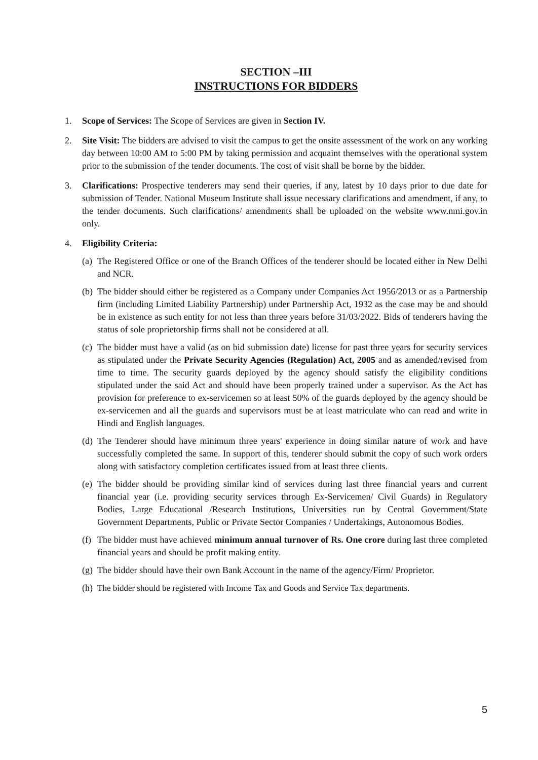SECTION –III
INSTRUCTIONS FOR BIDDERS
1. Scope of Services: The Scope of Services are given in Section IV.
2. Site Visit: The bidders are advised to visit the campus to get the onsite assessment of the work on any working day between 10:00 AM to 5:00 PM by taking permission and acquaint themselves with the operational system prior to the submission of the tender documents. The cost of visit shall be borne by the bidder.
3. Clarifications: Prospective tenderers may send their queries, if any, latest by 10 days prior to due date for submission of Tender. National Museum Institute shall issue necessary clarifications and amendment, if any, to the tender documents. Such clarifications/ amendments shall be uploaded on the website www.nmi.gov.in only.
4. Eligibility Criteria:
(a)
The Registered Office or one of the Branch Offices of the tenderer should be located either in New Delhi and NCR.
(b)
The bidder should either be registered as a Company under Companies Act 1956/2013 or as a Partnership firm (including Limited Liability Partnership) under Partnership Act, 1932 as the case may be and should be in existence as such entity for not less than three years before 31/03/2022. Bids of tenderers having the status of sole proprietorship firms shall not be considered at all.
(c)
The bidder must have a valid (as on bid submission date) license for past three years for security services as stipulated under the Private Security Agencies (Regulation) Act, 2005 and as amended/revised from time to time. The security guards deployed by the agency should satisfy the eligibility conditions stipulated under the said Act and should have been properly trained under a supervisor. As the Act has provision for preference to ex-servicemen so at least 50% of the guards deployed by the agency should be ex-servicemen and all the guards and supervisors must be at least matriculate who can read and write in Hindi and English languages.
(d)
The Tenderer should have minimum three years' experience in doing similar nature of work and have successfully completed the same. In support of this, tenderer should submit the copy of such work orders along with satisfactory completion certificates issued from at least three clients.
(e)
The bidder should be providing similar kind of services during last three financial years and current financial year (i.e. providing security services through Ex-Servicemen/ Civil Guards) in Regulatory Bodies, Large Educational /Research Institutions, Universities run by Central Government/State Government Departments, Public or Private Sector Companies / Undertakings, Autonomous Bodies.
(f)
The bidder must have achieved minimum annual turnover of Rs. One crore during last three completed financial years and should be profit making entity.
(g)
The bidder should have their own Bank Account in the name of the agency/Firm/ Proprietor.
(h)
The bidder should be registered with Income Tax and Goods and Service Tax departments.
5